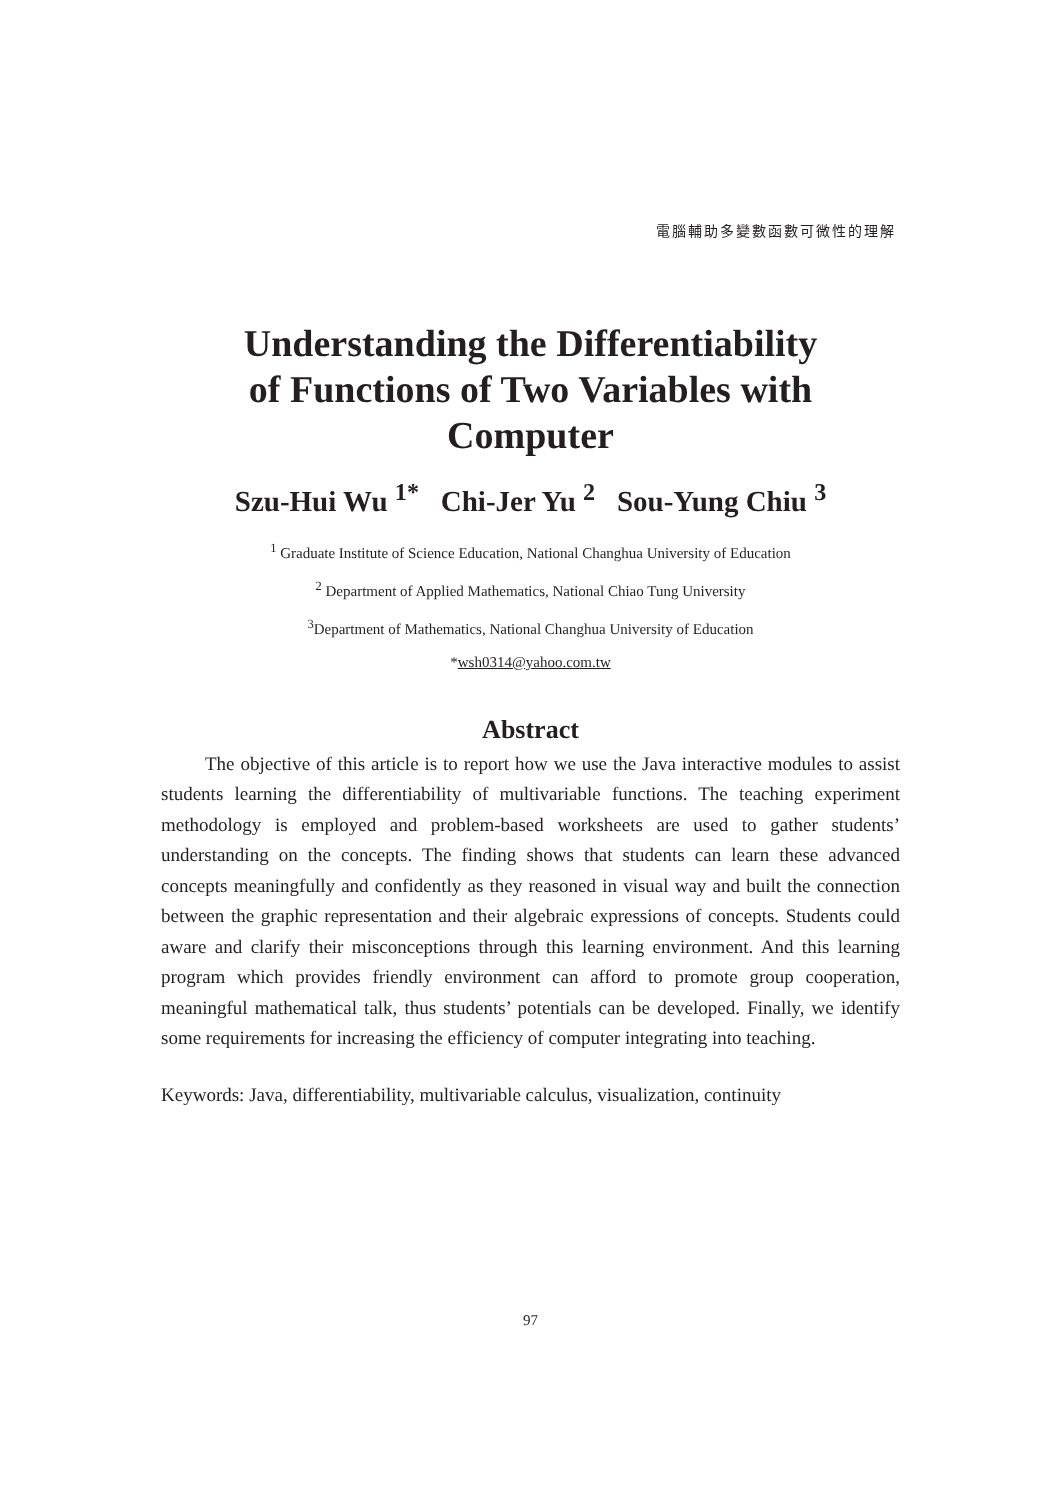電腦輔助多變數函數可微性的理解
Understanding the Differentiability
of Functions of Two Variables with
Computer
Szu-Hui Wu <sup>1*</sup> Chi-Jer Yu <sup>2</sup> Sou-Yung Chiu <sup>3</sup>
<sup>1</sup> Graduate Institute of Science Education, National Changhua University of Education
<sup>2</sup> Department of Applied Mathematics, National Chiao Tung University
<sup>3</sup> Department of Mathematics, National Changhua University of Education
*wsh0314@yahoo.com.tw
Abstract
The objective of this article is to report how we use the Java interactive modules to assist students learning the differentiability of multivariable functions. The teaching experiment methodology is employed and problem-based worksheets are used to gather students’ understanding on the concepts. The finding shows that students can learn these advanced concepts meaningfully and confidently as they reasoned in visual way and built the connection between the graphic representation and their algebraic expressions of concepts. Students could aware and clarify their misconceptions through this learning environment. And this learning program which provides friendly environment can afford to promote group cooperation, meaningful mathematical talk, thus students’ potentials can be developed. Finally, we identify some requirements for increasing the efficiency of computer integrating into teaching.
Keywords: Java, differentiability, multivariable calculus, visualization, continuity
97